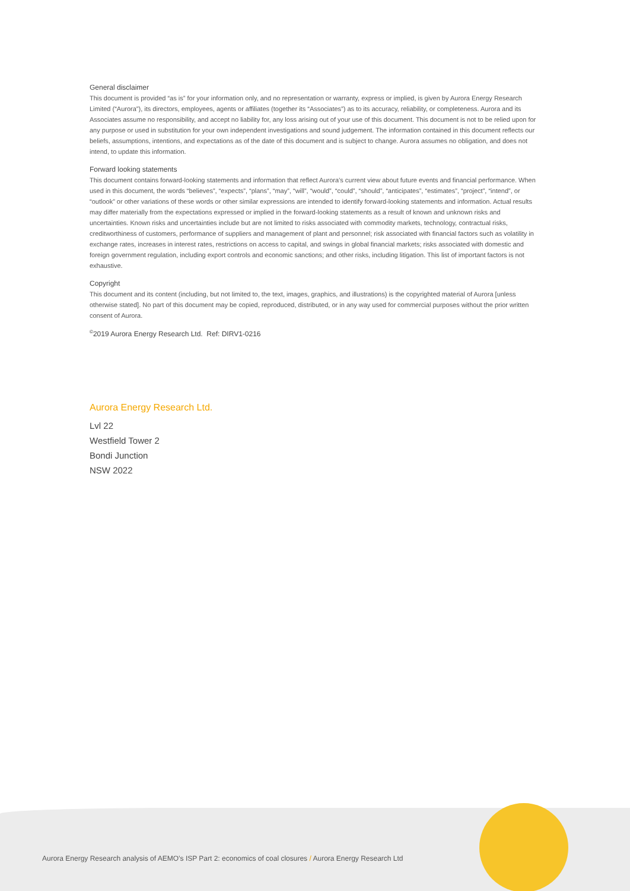General disclaimer
This document is provided “as is” for your information only, and no representation or warranty, express or implied, is given by Aurora Energy Research Limited (“Aurora”), its directors, employees, agents or affiliates (together its “Associates”) as to its accuracy, reliability, or completeness. Aurora and its Associates assume no responsibility, and accept no liability for, any loss arising out of your use of this document. This document is not to be relied upon for any purpose or used in substitution for your own independent investigations and sound judgement. The information contained in this document reflects our beliefs, assumptions, intentions, and expectations as of the date of this document and is subject to change. Aurora assumes no obligation, and does not intend, to update this information.
Forward looking statements
This document contains forward-looking statements and information that reflect Aurora’s current view about future events and financial performance. When used in this document, the words “believes”, “expects”, “plans”, “may”, “will”, “would”, “could”, “should”, “anticipates”, “estimates”, “project”, “intend”, or “outlook” or other variations of these words or other similar expressions are intended to identify forward-looking statements and information. Actual results may differ materially from the expectations expressed or implied in the forward-looking statements as a result of known and unknown risks and uncertainties. Known risks and uncertainties include but are not limited to risks associated with commodity markets, technology, contractual risks, creditworthiness of customers, performance of suppliers and management of plant and personnel; risk associated with financial factors such as volatility in exchange rates, increases in interest rates, restrictions on access to capital, and swings in global financial markets; risks associated with domestic and foreign government regulation, including export controls and economic sanctions; and other risks, including litigation. This list of important factors is not exhaustive.
Copyright
This document and its content (including, but not limited to, the text, images, graphics, and illustrations) is the copyrighted material of Aurora [unless otherwise stated]. No part of this document may be copied, reproduced, distributed, or in any way used for commercial purposes without the prior written consent of Aurora.
<sup>©</sup>2019 Aurora Energy Research Ltd. Ref: DIRV1-0216
Aurora Energy Research Ltd.
Lvl 22
Westfield Tower 2
Bondi Junction
NSW 2022
Aurora Energy Research analysis of AEMO’s ISP Part 2: economics of coal closures / Aurora Energy Research Ltd